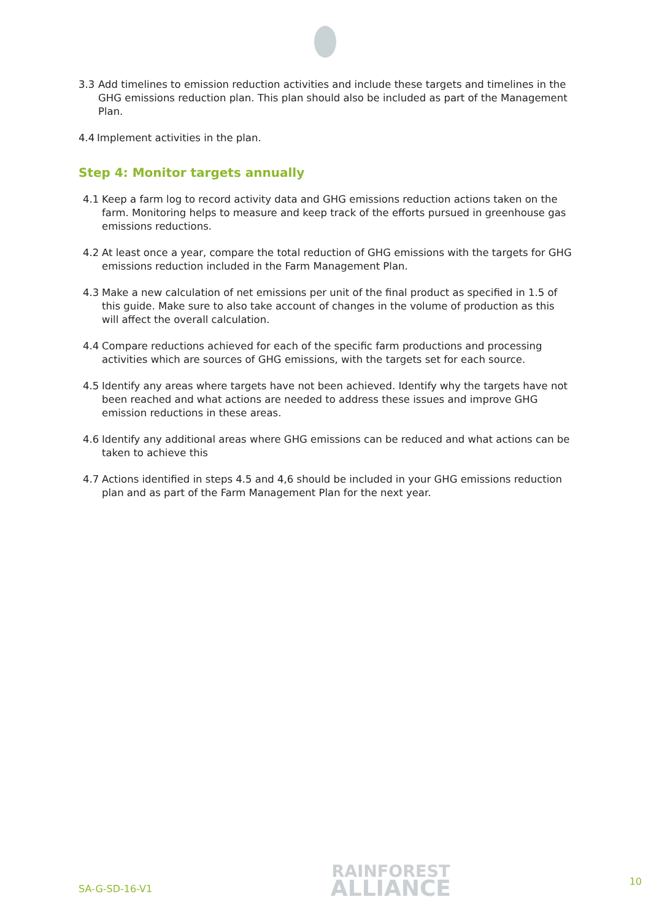3.3 Add timelines to emission reduction activities and include these targets and timelines in the GHG emissions reduction plan. This plan should also be included as part of the Management Plan.
4.4 Implement activities in the plan.
Step 4: Monitor targets annually
4.1 Keep a farm log to record activity data and GHG emissions reduction actions taken on the farm. Monitoring helps to measure and keep track of the efforts pursued in greenhouse gas emissions reductions.
4.2 At least once a year, compare the total reduction of GHG emissions with the targets for GHG emissions reduction included in the Farm Management Plan.
4.3 Make a new calculation of net emissions per unit of the final product as specified in 1.5 of this guide. Make sure to also take account of changes in the volume of production as this will affect the overall calculation.
4.4 Compare reductions achieved for each of the specific farm productions and processing activities which are sources of GHG emissions, with the targets set for each source.
4.5 Identify any areas where targets have not been achieved. Identify why the targets have not been reached and what actions are needed to address these issues and improve GHG emission reductions in these areas.
4.6 Identify any additional areas where GHG emissions can be reduced and what actions can be taken to achieve this
4.7 Actions identified in steps 4.5 and 4,6 should be included in your GHG emissions reduction plan and as part of the Farm Management Plan for the next year.
SA-G-SD-16-V1
RAINFOREST
ALLIANCE
10